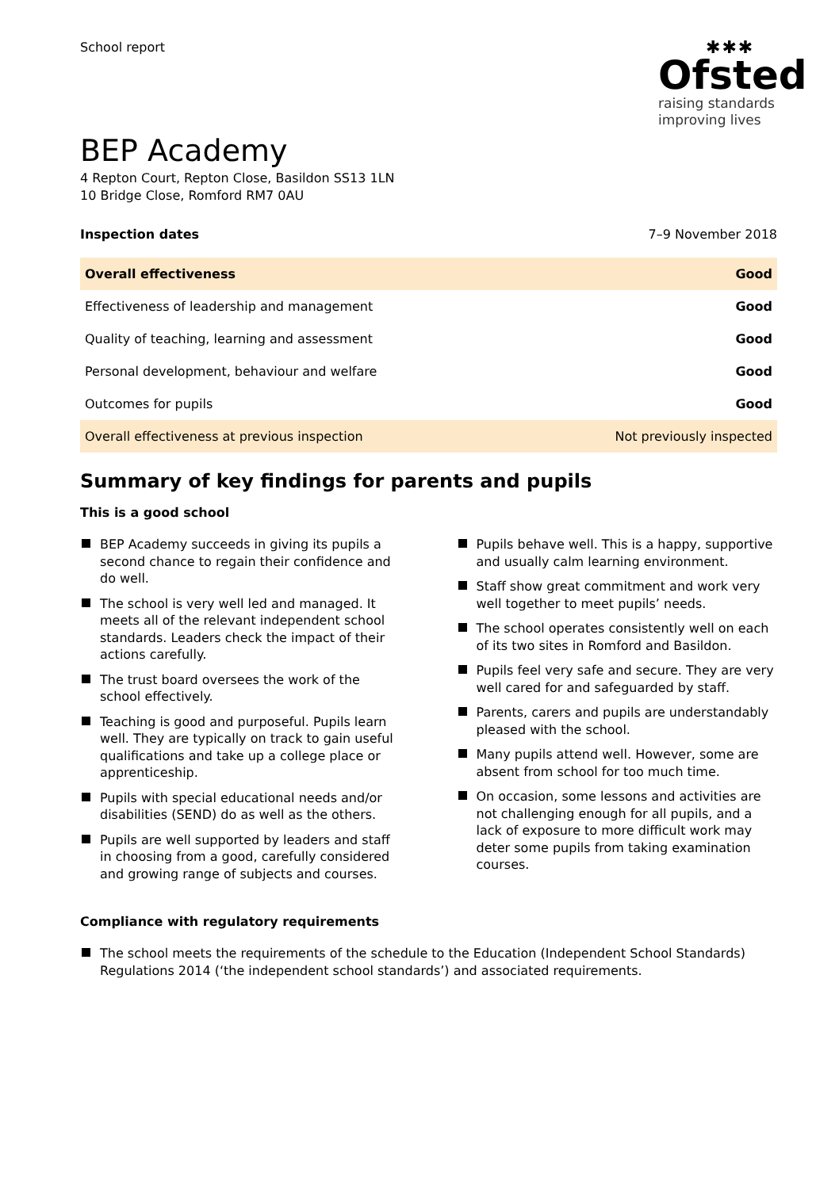School report
✱✱✱
Ofsted
raising standards
improving lives
BEP Academy
4 Repton Court, Repton Close, Basildon SS13 1LN
10 Bridge Close, Romford RM7 0AU
Inspection dates 7–9 November 2018
| Overall effectiveness | Good |
| Effectiveness of leadership and management | Good |
| Quality of teaching, learning and assessment | Good |
| Personal development, behaviour and welfare | Good |
| Outcomes for pupils | Good |
| Overall effectiveness at previous inspection | Not previously inspected |
Summary of key findings for parents and pupils
This is a good school
BEP Academy succeeds in giving its pupils a second chance to regain their confidence and do well.
The school is very well led and managed. It meets all of the relevant independent school standards. Leaders check the impact of their actions carefully.
The trust board oversees the work of the school effectively.
Teaching is good and purposeful. Pupils learn well. They are typically on track to gain useful qualifications and take up a college place or apprenticeship.
Pupils with special educational needs and/or disabilities (SEND) do as well as the others.
Pupils are well supported by leaders and staff in choosing from a good, carefully considered and growing range of subjects and courses.
Pupils behave well. This is a happy, supportive and usually calm learning environment.
Staff show great commitment and work very well together to meet pupils’ needs.
The school operates consistently well on each of its two sites in Romford and Basildon.
Pupils feel very safe and secure. They are very well cared for and safeguarded by staff.
Parents, carers and pupils are understandably pleased with the school.
Many pupils attend well. However, some are absent from school for too much time.
On occasion, some lessons and activities are not challenging enough for all pupils, and a lack of exposure to more difficult work may deter some pupils from taking examination courses.
Compliance with regulatory requirements
The school meets the requirements of the schedule to the Education (Independent School Standards) Regulations 2014 (‘the independent school standards’) and associated requirements.